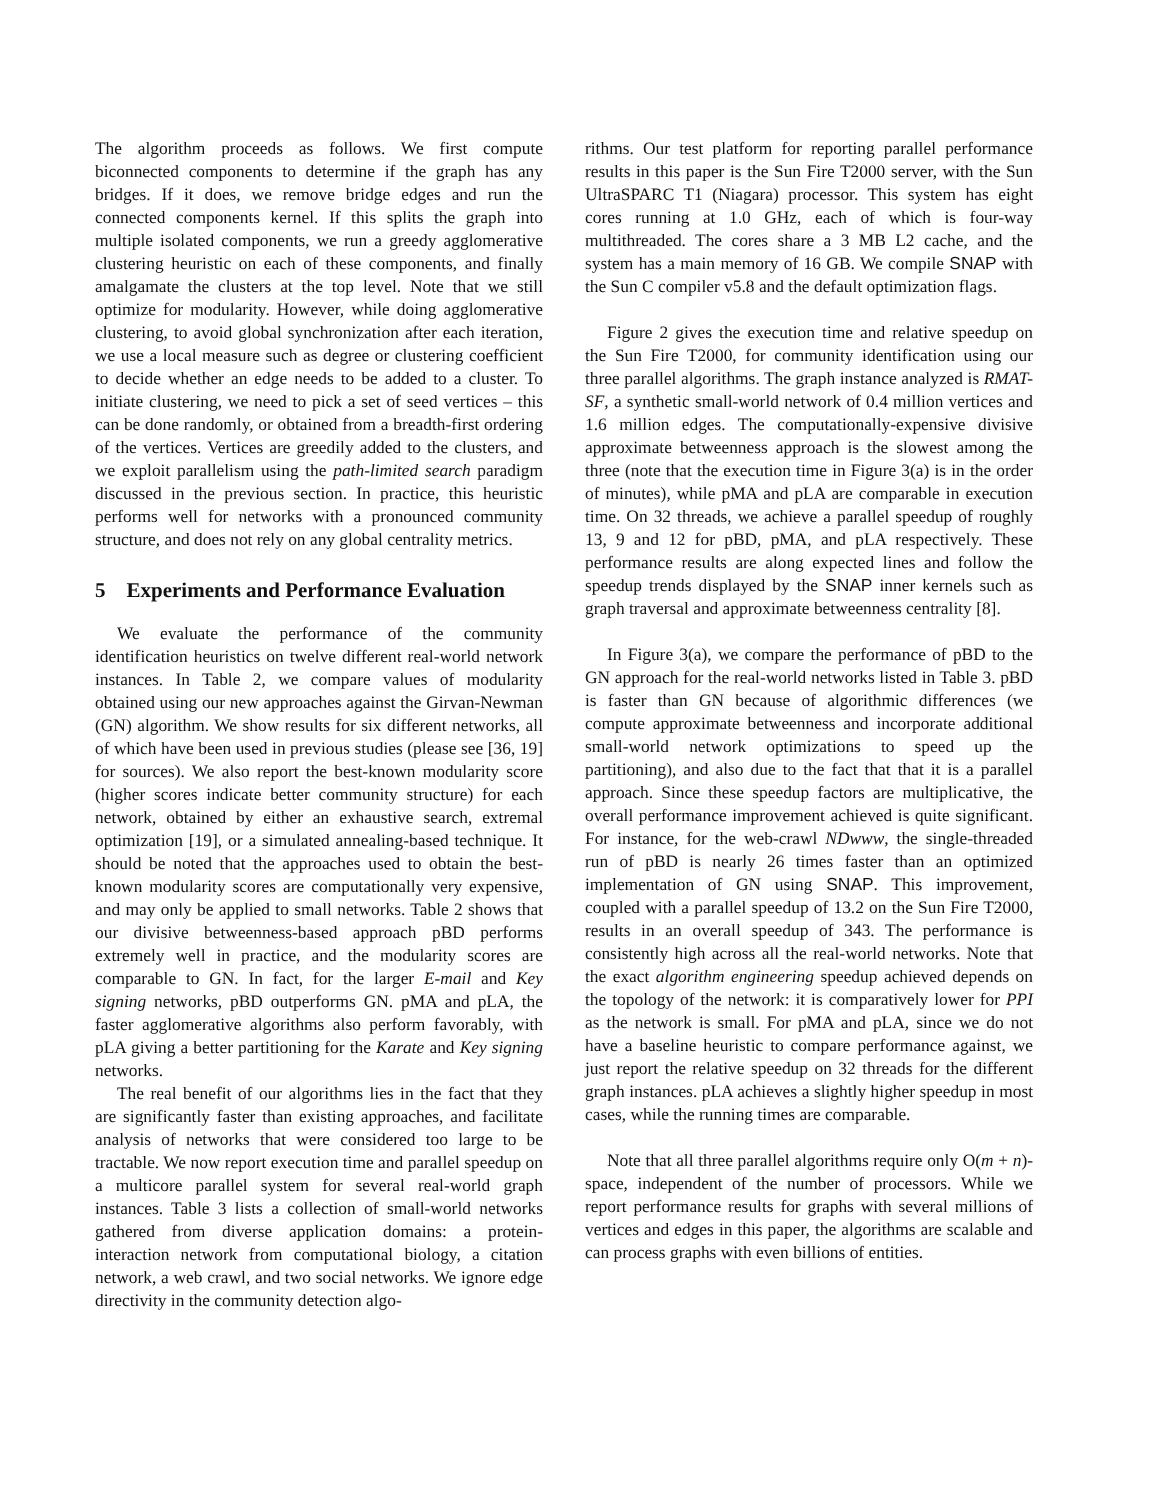The algorithm proceeds as follows. We first compute biconnected components to determine if the graph has any bridges. If it does, we remove bridge edges and run the connected components kernel. If this splits the graph into multiple isolated components, we run a greedy agglomerative clustering heuristic on each of these components, and finally amalgamate the clusters at the top level. Note that we still optimize for modularity. However, while doing agglomerative clustering, to avoid global synchronization after each iteration, we use a local measure such as degree or clustering coefficient to decide whether an edge needs to be added to a cluster. To initiate clustering, we need to pick a set of seed vertices – this can be done randomly, or obtained from a breadth-first ordering of the vertices. Vertices are greedily added to the clusters, and we exploit parallelism using the path-limited search paradigm discussed in the previous section. In practice, this heuristic performs well for networks with a pronounced community structure, and does not rely on any global centrality metrics.
5 Experiments and Performance Evaluation
We evaluate the performance of the community identification heuristics on twelve different real-world network instances. In Table 2, we compare values of modularity obtained using our new approaches against the Girvan-Newman (GN) algorithm. We show results for six different networks, all of which have been used in previous studies (please see [36, 19] for sources). We also report the best-known modularity score (higher scores indicate better community structure) for each network, obtained by either an exhaustive search, extremal optimization [19], or a simulated annealing-based technique. It should be noted that the approaches used to obtain the best-known modularity scores are computationally very expensive, and may only be applied to small networks. Table 2 shows that our divisive betweenness-based approach pBD performs extremely well in practice, and the modularity scores are comparable to GN. In fact, for the larger E-mail and Key signing networks, pBD outperforms GN. pMA and pLA, the faster agglomerative algorithms also perform favorably, with pLA giving a better partitioning for the Karate and Key signing networks.
The real benefit of our algorithms lies in the fact that they are significantly faster than existing approaches, and facilitate analysis of networks that were considered too large to be tractable. We now report execution time and parallel speedup on a multicore parallel system for several real-world graph instances. Table 3 lists a collection of small-world networks gathered from diverse application domains: a protein-interaction network from computational biology, a citation network, a web crawl, and two social networks. We ignore edge directivity in the community detection algo-
rithms. Our test platform for reporting parallel performance results in this paper is the Sun Fire T2000 server, with the Sun UltraSPARC T1 (Niagara) processor. This system has eight cores running at 1.0 GHz, each of which is four-way multithreaded. The cores share a 3 MB L2 cache, and the system has a main memory of 16 GB. We compile SNAP with the Sun C compiler v5.8 and the default optimization flags.
Figure 2 gives the execution time and relative speedup on the Sun Fire T2000, for community identification using our three parallel algorithms. The graph instance analyzed is RMAT-SF, a synthetic small-world network of 0.4 million vertices and 1.6 million edges. The computationally-expensive divisive approximate betweenness approach is the slowest among the three (note that the execution time in Figure 3(a) is in the order of minutes), while pMA and pLA are comparable in execution time. On 32 threads, we achieve a parallel speedup of roughly 13, 9 and 12 for pBD, pMA, and pLA respectively. These performance results are along expected lines and follow the speedup trends displayed by the SNAP inner kernels such as graph traversal and approximate betweenness centrality [8].
In Figure 3(a), we compare the performance of pBD to the GN approach for the real-world networks listed in Table 3. pBD is faster than GN because of algorithmic differences (we compute approximate betweenness and incorporate additional small-world network optimizations to speed up the partitioning), and also due to the fact that that it is a parallel approach. Since these speedup factors are multiplicative, the overall performance improvement achieved is quite significant. For instance, for the web-crawl NDwww, the single-threaded run of pBD is nearly 26 times faster than an optimized implementation of GN using SNAP. This improvement, coupled with a parallel speedup of 13.2 on the Sun Fire T2000, results in an overall speedup of 343. The performance is consistently high across all the real-world networks. Note that the exact algorithm engineering speedup achieved depends on the topology of the network: it is comparatively lower for PPI as the network is small. For pMA and pLA, since we do not have a baseline heuristic to compare performance against, we just report the relative speedup on 32 threads for the different graph instances. pLA achieves a slightly higher speedup in most cases, while the running times are comparable.
Note that all three parallel algorithms require only O(m + n)-space, independent of the number of processors. While we report performance results for graphs with several millions of vertices and edges in this paper, the algorithms are scalable and can process graphs with even billions of entities.